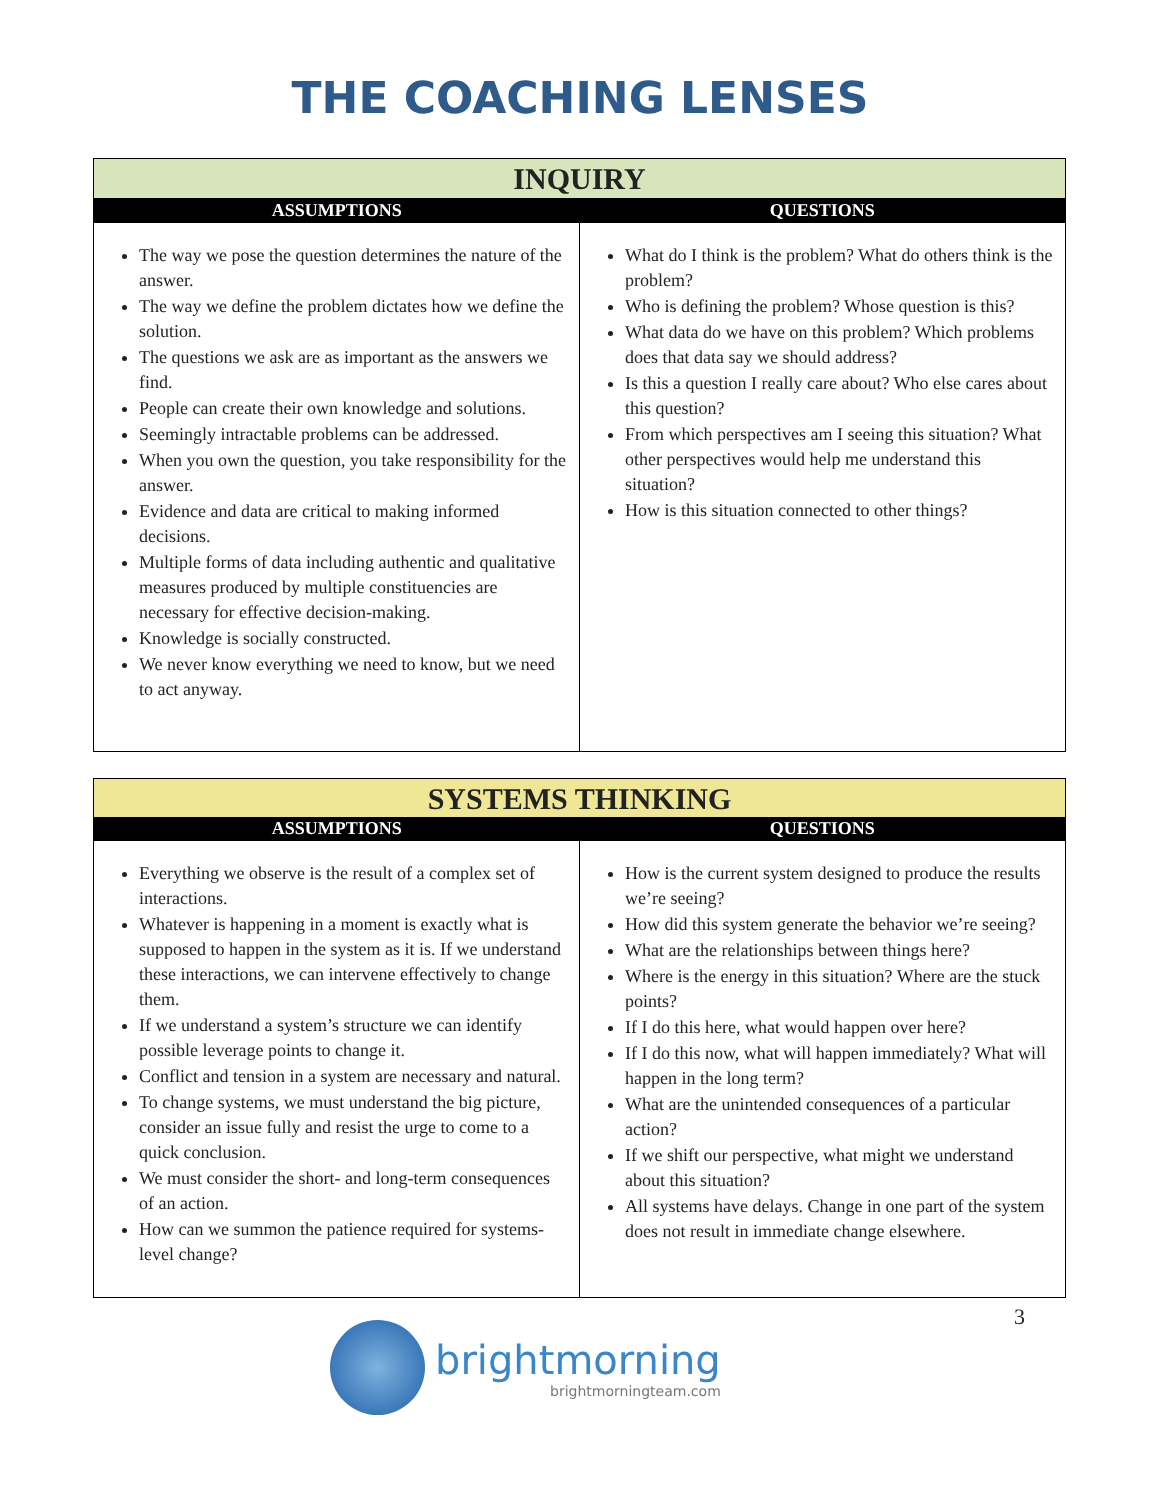THE COACHING LENSES
| INQUIRY | |
| ASSUMPTIONS | QUESTIONS |
| The way we pose the question determines the nature of the answer. The way we define the problem dictates how we define the solution. The questions we ask are as important as the answers we find. People can create their own knowledge and solutions. Seemingly intractable problems can be addressed. When you own the question, you take responsibility for the answer. Evidence and data are critical to making informed decisions. Multiple forms of data including authentic and qualitative measures produced by multiple constituencies are necessary for effective decision-making. Knowledge is socially constructed. We never know everything we need to know, but we need to act anyway. | What do I think is the problem? What do others think is the problem? Who is defining the problem? Whose question is this? What data do we have on this problem? Which problems does that data say we should address? Is this a question I really care about? Who else cares about this question? From which perspectives am I seeing this situation? What other perspectives would help me understand this situation? How is this situation connected to other things? |
| SYSTEMS THINKING | |
| ASSUMPTIONS | QUESTIONS |
| Everything we observe is the result of a complex set of interactions. Whatever is happening in a moment is exactly what is supposed to happen in the system as it is. If we understand these interactions, we can intervene effectively to change them. If we understand a system’s structure we can identify possible leverage points to change it. Conflict and tension in a system are necessary and natural. To change systems, we must understand the big picture, consider an issue fully and resist the urge to come to a quick conclusion. We must consider the short- and long-term consequences of an action. How can we summon the patience required for systems-level change? | How is the current system designed to produce the results we’re seeing? How did this system generate the behavior we’re seeing? What are the relationships between things here? Where is the energy in this situation? Where are the stuck points? If I do this here, what would happen over here? If I do this now, what will happen immediately? What will happen in the long term? What are the unintended consequences of a particular action? If we shift our perspective, what might we understand about this situation? All systems have delays. Change in one part of the system does not result in immediate change elsewhere. |
3
brightmorning
brightmorningteam.com